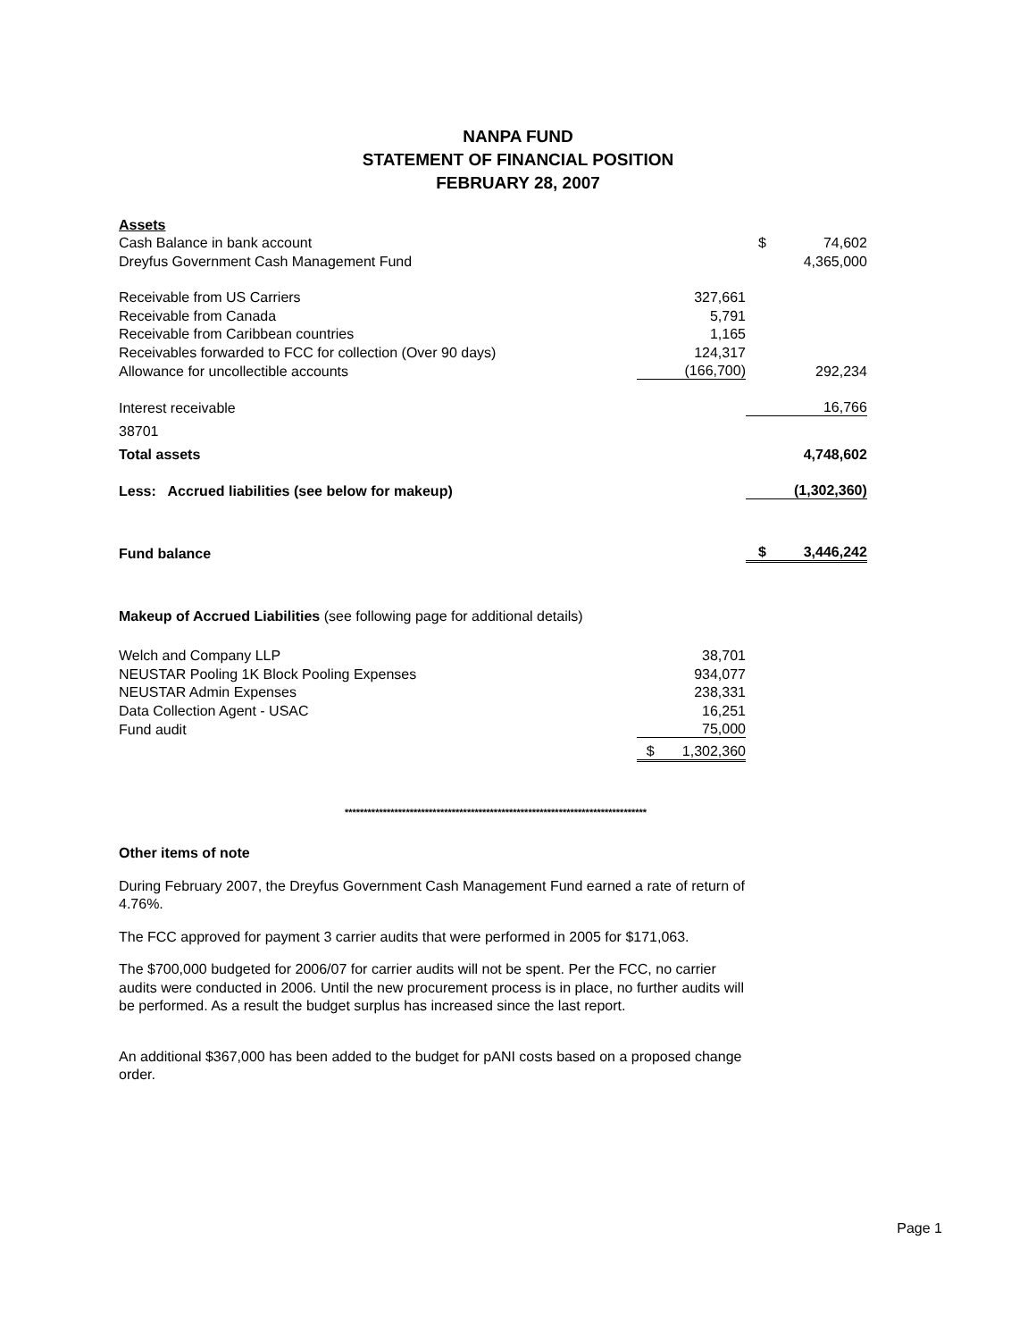NANPA FUND
STATEMENT OF FINANCIAL POSITION
FEBRUARY 28, 2007
| Assets | | | |
| Cash Balance in bank account | | $ | 74,602 |
| Dreyfus Government Cash Management Fund | | | 4,365,000 |
| Receivable from US Carriers | 327,661 | | |
| Receivable from Canada | 5,791 | | |
| Receivable from Caribbean countries | 1,165 | | |
| Receivables forwarded to FCC for collection (Over 90 days) | 124,317 | | |
| Allowance for uncollectible accounts | (166,700) | | 292,234 |
| Interest receivable | | | 16,766 |
| 38701 | | | |
| Total assets | | | 4,748,602 |
| Less: Accrued liabilities (see below for makeup) | | | (1,302,360) |
| Fund balance | | $ | 3,446,242 |
Makeup of Accrued Liabilities (see following page for additional details)
| Welch and Company LLP | 38,701 |
| NEUSTAR Pooling 1K Block Pooling Expenses | 934,077 |
| NEUSTAR Admin Expenses | 238,331 |
| Data Collection Agent - USAC | 16,251 |
| Fund audit | 75,000 |
| | $ 1,302,360 |
*******************************************************************************
Other items of note
During February 2007, the Dreyfus Government Cash Management Fund earned a rate of return of 4.76%.
The FCC approved for payment 3 carrier audits that were performed in 2005 for $171,063.
The $700,000 budgeted for 2006/07 for carrier audits will not be spent. Per the FCC, no carrier audits were conducted in 2006. Until the new procurement process is in place, no further audits will be performed. As a result the budget surplus has increased since the last report.
An additional $367,000 has been added to the budget for pANI costs based on a proposed change order.
Page 1